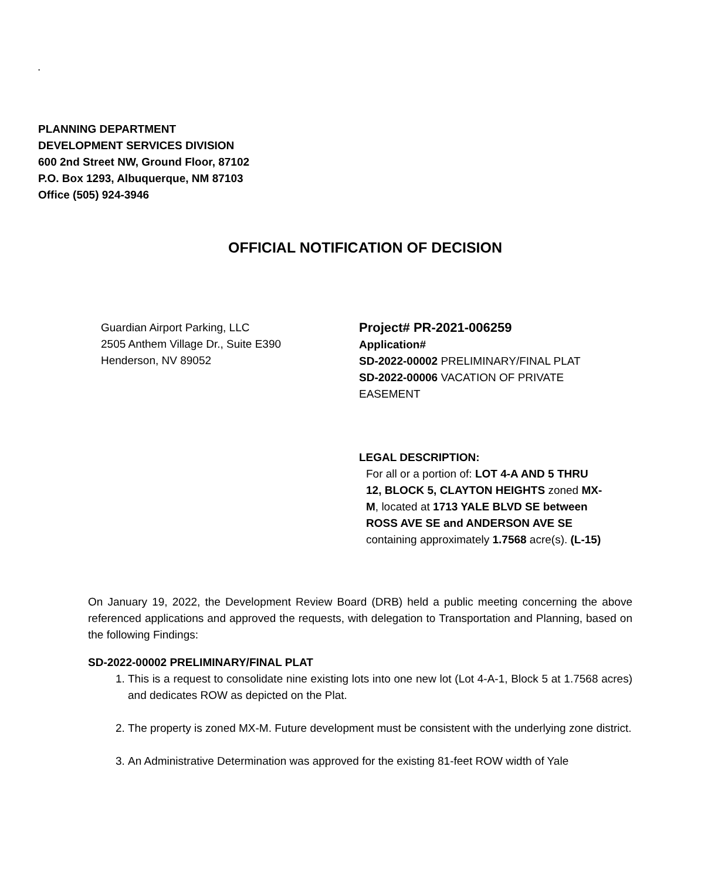.
PLANNING DEPARTMENT
DEVELOPMENT SERVICES DIVISION
600 2nd Street NW, Ground Floor, 87102
P.O. Box 1293, Albuquerque, NM 87103
Office (505) 924-3946
OFFICIAL NOTIFICATION OF DECISION
Guardian Airport Parking, LLC
2505 Anthem Village Dr., Suite E390
Henderson, NV 89052
Project# PR-2021-006259
Application#
SD-2022-00002 PRELIMINARY/FINAL PLAT
SD-2022-00006 VACATION OF PRIVATE EASEMENT
LEGAL DESCRIPTION:
For all or a portion of: LOT 4-A AND 5 THRU 12, BLOCK 5, CLAYTON HEIGHTS zoned MX-M, located at 1713 YALE BLVD SE between ROSS AVE SE and ANDERSON AVE SE containing approximately 1.7568 acre(s). (L-15)
On January 19, 2022, the Development Review Board (DRB) held a public meeting concerning the above referenced applications and approved the requests, with delegation to Transportation and Planning, based on the following Findings:
SD-2022-00002 PRELIMINARY/FINAL PLAT
1. This is a request to consolidate nine existing lots into one new lot (Lot 4-A-1, Block 5 at 1.7568 acres) and dedicates ROW as depicted on the Plat.
2. The property is zoned MX-M. Future development must be consistent with the underlying zone district.
3. An Administrative Determination was approved for the existing 81-feet ROW width of Yale